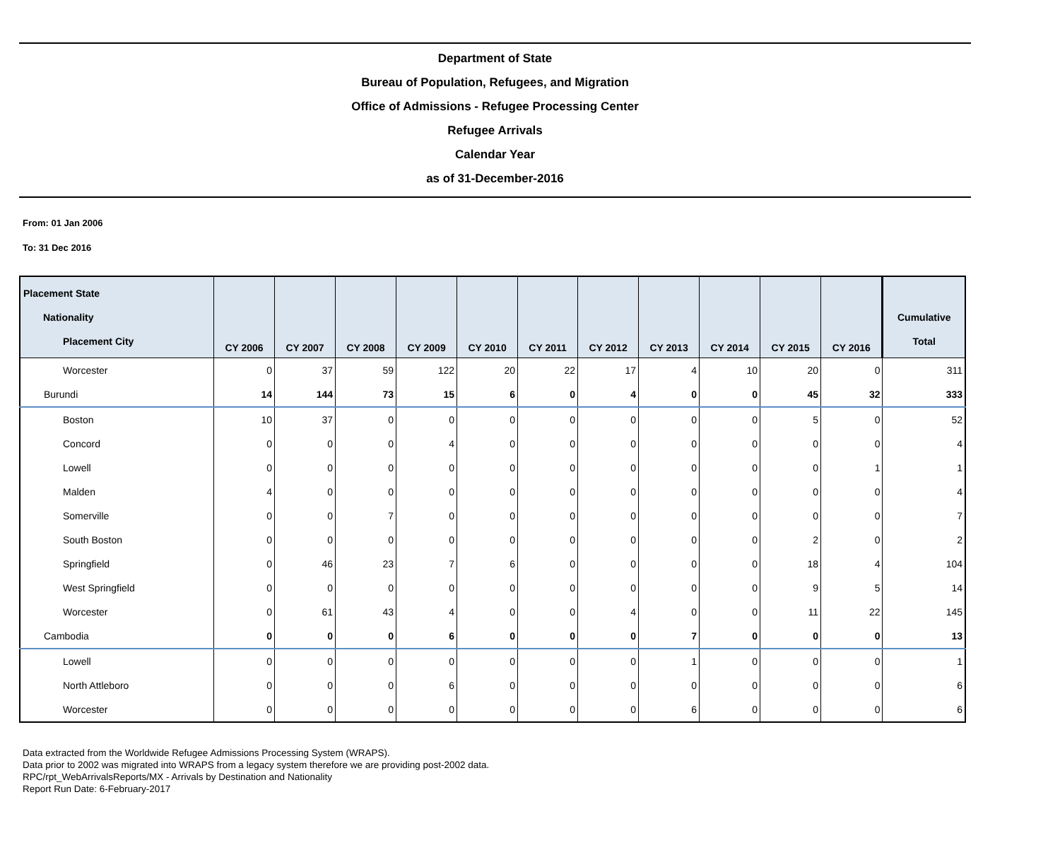Department of State
Bureau of Population, Refugees, and Migration
Office of Admissions - Refugee Processing Center
Refugee Arrivals
Calendar Year
as of 31-December-2016
From: 01 Jan 2006
To: 31 Dec 2016
| Placement State Nationality Placement City | CY 2006 | CY 2007 | CY 2008 | CY 2009 | CY 2010 | CY 2011 | CY 2012 | CY 2013 | CY 2014 | CY 2015 | CY 2016 | Cumulative Total |
| --- | --- | --- | --- | --- | --- | --- | --- | --- | --- | --- | --- | --- |
| Worcester | 0 | 37 | 59 | 122 | 20 | 22 | 17 | 4 | 10 | 20 | 0 | 311 |
| Burundi | 14 | 144 | 73 | 15 | 6 | 0 | 4 | 0 | 0 | 45 | 32 | 333 |
| Boston | 10 | 37 | 0 | 0 | 0 | 0 | 0 | 0 | 0 | 5 | 0 | 52 |
| Concord | 0 | 0 | 0 | 4 | 0 | 0 | 0 | 0 | 0 | 0 | 0 | 4 |
| Lowell | 0 | 0 | 0 | 0 | 0 | 0 | 0 | 0 | 0 | 0 | 1 | 1 |
| Malden | 4 | 0 | 0 | 0 | 0 | 0 | 0 | 0 | 0 | 0 | 0 | 4 |
| Somerville | 0 | 0 | 7 | 0 | 0 | 0 | 0 | 0 | 0 | 0 | 0 | 7 |
| South Boston | 0 | 0 | 0 | 0 | 0 | 0 | 0 | 0 | 0 | 2 | 0 | 2 |
| Springfield | 0 | 46 | 23 | 7 | 6 | 0 | 0 | 0 | 0 | 18 | 4 | 104 |
| West Springfield | 0 | 0 | 0 | 0 | 0 | 0 | 0 | 0 | 0 | 9 | 5 | 14 |
| Worcester | 0 | 61 | 43 | 4 | 0 | 0 | 4 | 0 | 0 | 11 | 22 | 145 |
| Cambodia | 0 | 0 | 0 | 6 | 0 | 0 | 0 | 7 | 0 | 0 | 0 | 13 |
| Lowell | 0 | 0 | 0 | 0 | 0 | 0 | 0 | 1 | 0 | 0 | 0 | 1 |
| North Attleboro | 0 | 0 | 0 | 6 | 0 | 0 | 0 | 0 | 0 | 0 | 0 | 6 |
| Worcester | 0 | 0 | 0 | 0 | 0 | 0 | 0 | 6 | 0 | 0 | 0 | 6 |
Data extracted from the Worldwide Refugee Admissions Processing System (WRAPS).
Data prior to 2002 was migrated into WRAPS from a legacy system therefore we are providing post-2002 data.
RPC/rpt_WebArrivalsReports/MX - Arrivals by Destination and Nationality
Report Run Date: 6-February-2017